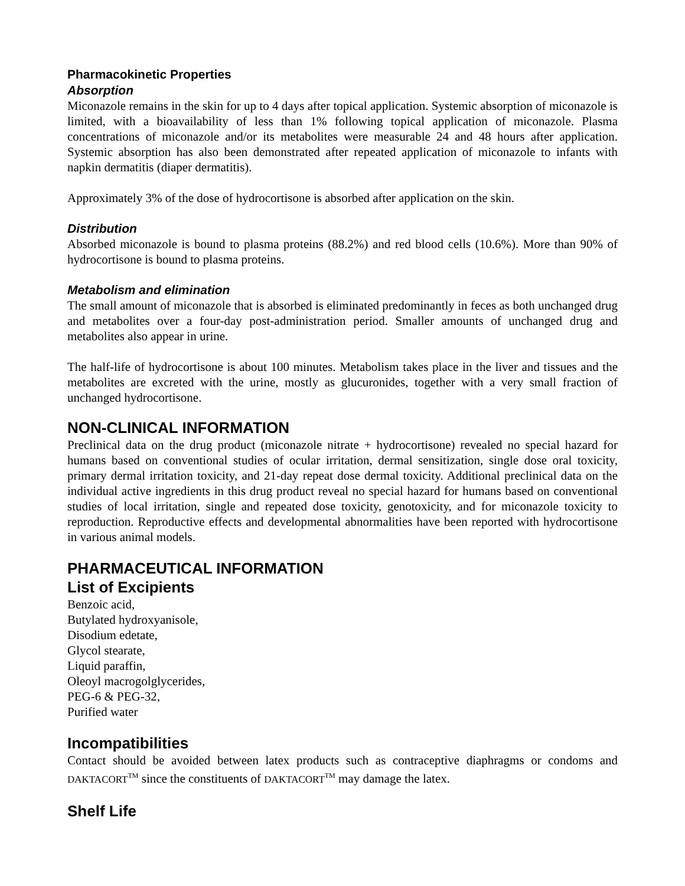Pharmacokinetic Properties
Absorption
Miconazole remains in the skin for up to 4 days after topical application. Systemic absorption of miconazole is limited, with a bioavailability of less than 1% following topical application of miconazole. Plasma concentrations of miconazole and/or its metabolites were measurable 24 and 48 hours after application. Systemic absorption has also been demonstrated after repeated application of miconazole to infants with napkin dermatitis (diaper dermatitis).
Approximately 3% of the dose of hydrocortisone is absorbed after application on the skin.
Distribution
Absorbed miconazole is bound to plasma proteins (88.2%) and red blood cells (10.6%). More than 90% of hydrocortisone is bound to plasma proteins.
Metabolism and elimination
The small amount of miconazole that is absorbed is eliminated predominantly in feces as both unchanged drug and metabolites over a four-day post-administration period. Smaller amounts of unchanged drug and metabolites also appear in urine.
The half-life of hydrocortisone is about 100 minutes. Metabolism takes place in the liver and tissues and the metabolites are excreted with the urine, mostly as glucuronides, together with a very small fraction of unchanged hydrocortisone.
NON-CLINICAL INFORMATION
Preclinical data on the drug product (miconazole nitrate + hydrocortisone) revealed no special hazard for humans based on conventional studies of ocular irritation, dermal sensitization, single dose oral toxicity, primary dermal irritation toxicity, and 21-day repeat dose dermal toxicity. Additional preclinical data on the individual active ingredients in this drug product reveal no special hazard for humans based on conventional studies of local irritation, single and repeated dose toxicity, genotoxicity, and for miconazole toxicity to reproduction. Reproductive effects and developmental abnormalities have been reported with hydrocortisone in various animal models.
PHARMACEUTICAL INFORMATION
List of Excipients
Benzoic acid,
Butylated hydroxyanisole,
Disodium edetate,
Glycol stearate,
Liquid paraffin,
Oleoyl macrogolglycerides,
PEG-6 & PEG-32,
Purified water
Incompatibilities
Contact should be avoided between latex products such as contraceptive diaphragms or condoms and DAKTACORT<sup>TM</sup> since the constituents of DAKTACORT<sup>TM</sup> may damage the latex.
Shelf Life